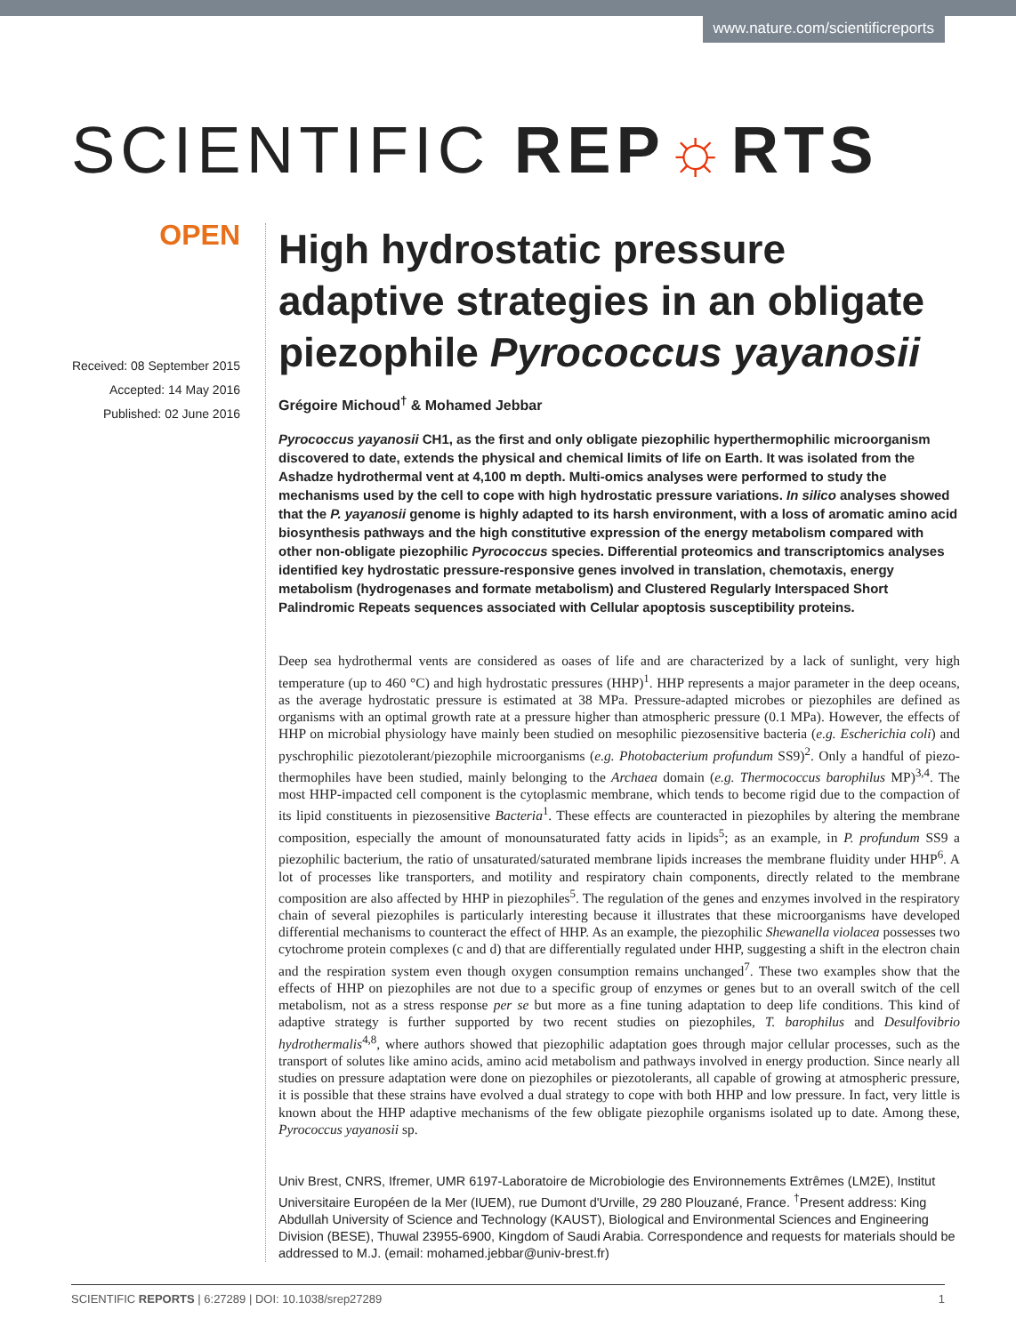www.nature.com/scientificreports
SCIENTIFIC REP☼RTS
OPEN
Received: 08 September 2015
Accepted: 14 May 2016
Published: 02 June 2016
High hydrostatic pressure adaptive strategies in an obligate piezophile Pyrococcus yayanosii
Grégoire Michoud<sup>†</sup> & Mohamed Jebbar
Pyrococcus yayanosii CH1, as the first and only obligate piezophilic hyperthermophilic microorganism discovered to date, extends the physical and chemical limits of life on Earth. It was isolated from the Ashadze hydrothermal vent at 4,100 m depth. Multi-omics analyses were performed to study the mechanisms used by the cell to cope with high hydrostatic pressure variations. In silico analyses showed that the P. yayanosii genome is highly adapted to its harsh environment, with a loss of aromatic amino acid biosynthesis pathways and the high constitutive expression of the energy metabolism compared with other non-obligate piezophilic Pyrococcus species. Differential proteomics and transcriptomics analyses identified key hydrostatic pressure-responsive genes involved in translation, chemotaxis, energy metabolism (hydrogenases and formate metabolism) and Clustered Regularly Interspaced Short Palindromic Repeats sequences associated with Cellular apoptosis susceptibility proteins.
Deep sea hydrothermal vents are considered as oases of life and are characterized by a lack of sunlight, very high temperature (up to 460 °C) and high hydrostatic pressures (HHP)<sup>1</sup>. HHP represents a major parameter in the deep oceans, as the average hydrostatic pressure is estimated at 38 MPa. Pressure-adapted microbes or piezophiles are defined as organisms with an optimal growth rate at a pressure higher than atmospheric pressure (0.1 MPa). However, the effects of HHP on microbial physiology have mainly been studied on mesophilic piezosensitive bacteria (e.g. Escherichia coli) and pyschrophilic piezotolerant/piezophile microorganisms (e.g. Photobacterium profundum SS9)<sup>2</sup>. Only a handful of piezo-thermophiles have been studied, mainly belonging to the Archaea domain (e.g. Thermococcus barophilus MP)<sup>3,4</sup>. The most HHP-impacted cell component is the cytoplasmic membrane, which tends to become rigid due to the compaction of its lipid constituents in piezosensitive Bacteria<sup>1</sup>. These effects are counteracted in piezophiles by altering the membrane composition, especially the amount of monounsaturated fatty acids in lipids<sup>5</sup>; as an example, in P. profundum SS9 a piezophilic bacterium, the ratio of unsaturated/saturated membrane lipids increases the membrane fluidity under HHP<sup>6</sup>. A lot of processes like transporters, and motility and respiratory chain components, directly related to the membrane composition are also affected by HHP in piezophiles<sup>5</sup>. The regulation of the genes and enzymes involved in the respiratory chain of several piezophiles is particularly interesting because it illustrates that these microorganisms have developed differential mechanisms to counteract the effect of HHP. As an example, the piezophilic Shewanella violacea possesses two cytochrome protein complexes (c and d) that are differentially regulated under HHP, suggesting a shift in the electron chain and the respiration system even though oxygen consumption remains unchanged<sup>7</sup>. These two examples show that the effects of HHP on piezophiles are not due to a specific group of enzymes or genes but to an overall switch of the cell metabolism, not as a stress response per se but more as a fine tuning adaptation to deep life conditions. This kind of adaptive strategy is further supported by two recent studies on piezophiles, T. barophilus and Desulfovibrio hydrothermalis<sup>4,8</sup>, where authors showed that piezophilic adaptation goes through major cellular processes, such as the transport of solutes like amino acids, amino acid metabolism and pathways involved in energy production. Since nearly all studies on pressure adaptation were done on piezophiles or piezotolerants, all capable of growing at atmospheric pressure, it is possible that these strains have evolved a dual strategy to cope with both HHP and low pressure. In fact, very little is known about the HHP adaptive mechanisms of the few obligate piezophile organisms isolated up to date. Among these, Pyrococcus yayanosii sp.
Univ Brest, CNRS, Ifremer, UMR 6197-Laboratoire de Microbiologie des Environnements Extrêmes (LM2E), Institut Universitaire Européen de la Mer (IUEM), rue Dumont d'Urville, 29 280 Plouzané, France. <sup>†</sup>Present address: King Abdullah University of Science and Technology (KAUST), Biological and Environmental Sciences and Engineering Division (BESE), Thuwal 23955-6900, Kingdom of Saudi Arabia. Correspondence and requests for materials should be addressed to M.J. (email: mohamed.jebbar@univ-brest.fr)
SCIENTIFIC REPORTS | 6:27289 | DOI: 10.1038/srep27289 1